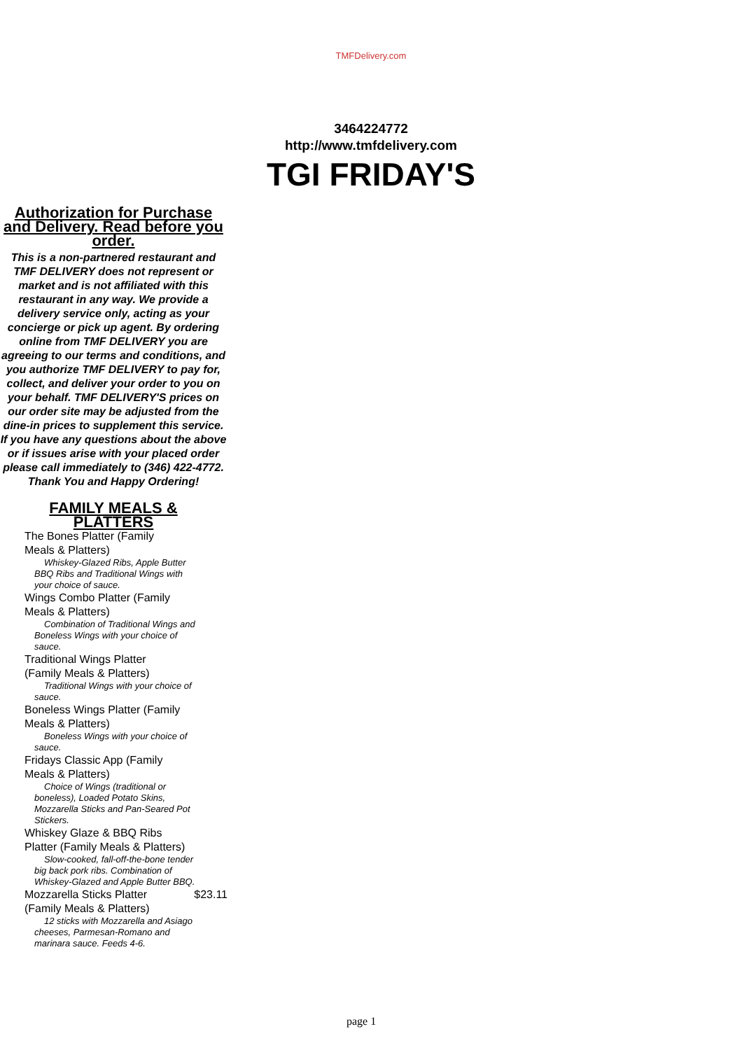TMFDelivery.com
3464224772
http://www.tmfdelivery.com
TGI FRIDAY'S
Authorization for Purchase and Delivery. Read before you order.
This is a non-partnered restaurant and TMF DELIVERY does not represent or market and is not affiliated with this restaurant in any way. We provide a delivery service only, acting as your concierge or pick up agent. By ordering online from TMF DELIVERY you are agreeing to our terms and conditions, and you authorize TMF DELIVERY to pay for, collect, and deliver your order to you on your behalf. TMF DELIVERY'S prices on our order site may be adjusted from the dine-in prices to supplement this service. If you have any questions about the above or if issues arise with your placed order please call immediately to (346) 422-4772. Thank You and Happy Ordering!
FAMILY MEALS & PLATTERS
The Bones Platter (Family Meals & Platters)
Whiskey-Glazed Ribs, Apple Butter BBQ Ribs and Traditional Wings with your choice of sauce.
Wings Combo Platter (Family Meals & Platters)
Combination of Traditional Wings and Boneless Wings with your choice of sauce.
Traditional Wings Platter (Family Meals & Platters)
Traditional Wings with your choice of sauce.
Boneless Wings Platter (Family Meals & Platters)
Boneless Wings with your choice of sauce.
Fridays Classic App (Family Meals & Platters)
Choice of Wings (traditional or boneless), Loaded Potato Skins, Mozzarella Sticks and Pan-Seared Pot Stickers.
Whiskey Glaze & BBQ Ribs Platter (Family Meals & Platters)
Slow-cooked, fall-off-the-bone tender big back pork ribs. Combination of Whiskey-Glazed and Apple Butter BBQ.
Mozzarella Sticks Platter (Family Meals & Platters) $23.11
12 sticks with Mozzarella and Asiago cheeses, Parmesan-Romano and marinara sauce. Feeds 4-6.
page 1